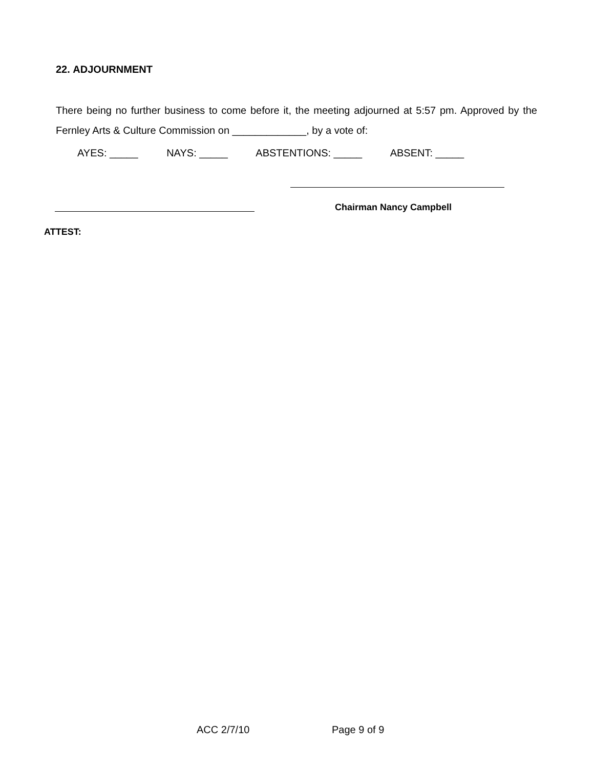22. ADJOURNMENT
There being no further business to come before it, the meeting adjourned at 5:57 pm. Approved by the Fernley Arts & Culture Commission on _____________, by a vote of:
AYES: _____ NAYS: _____ ABSTENTIONS: _____ ABSENT: _____
Chairman Nancy Campbell
ATTEST:
ACC 2/7/10 Page 9 of 9